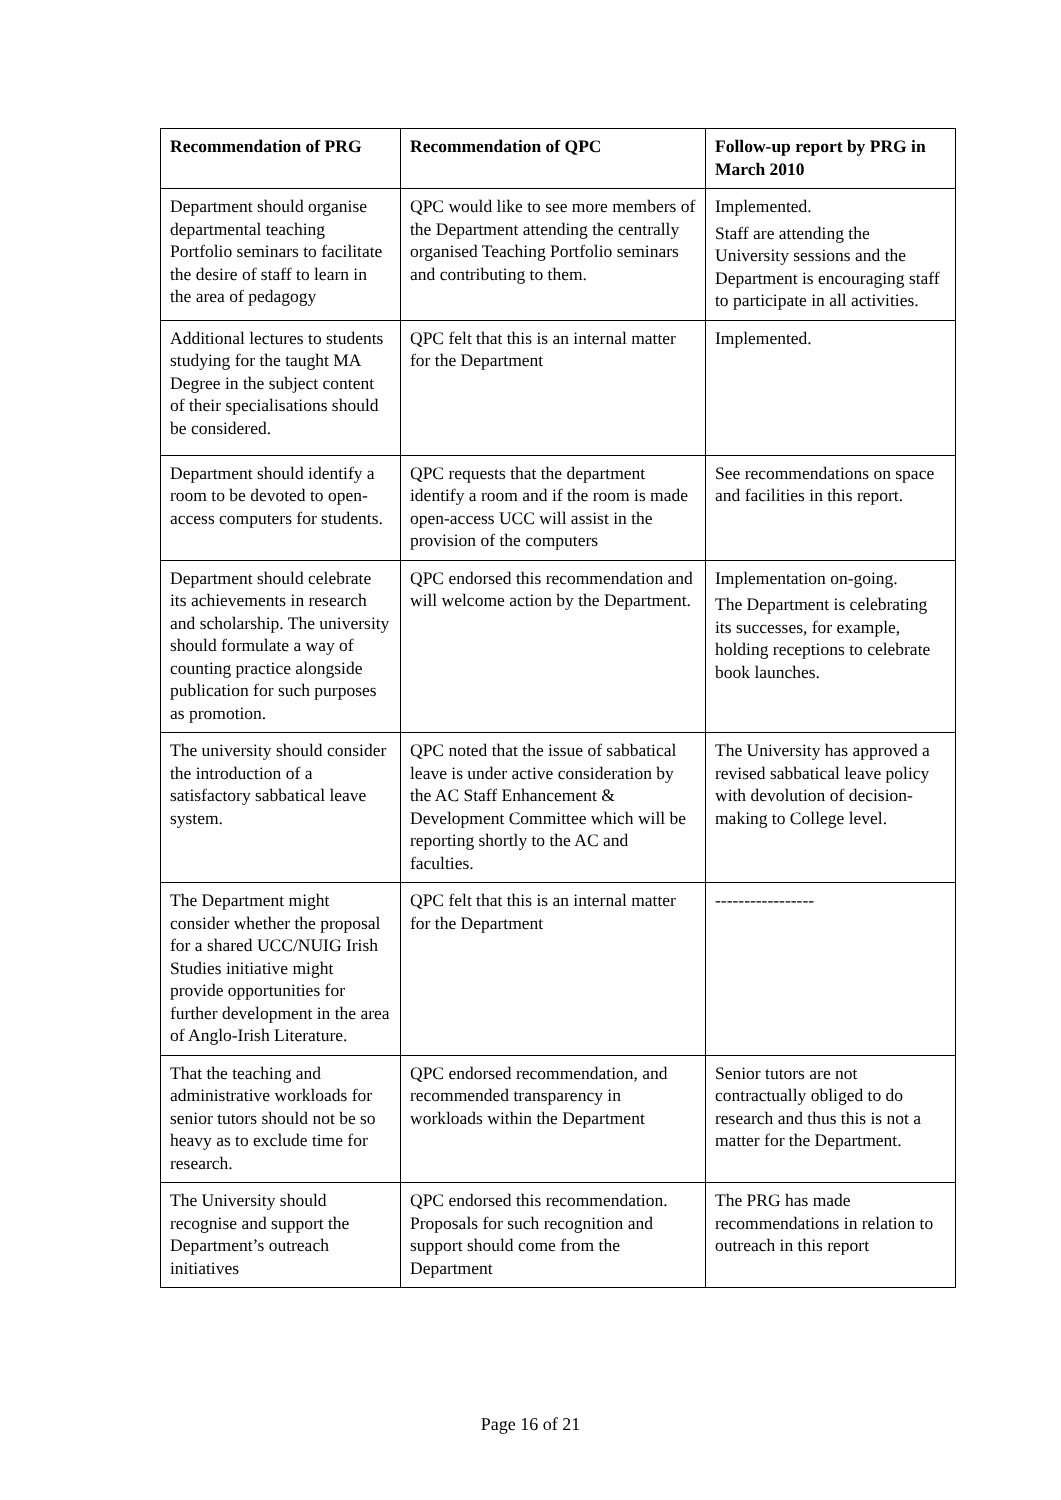| Recommendation of PRG | Recommendation of QPC | Follow-up report by PRG in March 2010 |
| --- | --- | --- |
| Department should organise departmental teaching Portfolio seminars to facilitate the desire of staff to learn in the area of pedagogy | QPC would like to see more members of the Department attending the centrally organised Teaching Portfolio seminars and contributing to them. | Implemented. Staff are attending the University sessions and the Department is encouraging staff to participate in all activities. |
| Additional lectures to students studying for the taught MA Degree in the subject content of their specialisations should be considered. | QPC felt that this is an internal matter for the Department | Implemented. |
| Department should identify a room to be devoted to open-access computers for students. | QPC requests that the department identify a room and if the room is made open-access UCC will assist in the provision of the computers | See recommendations on space and facilities in this report. |
| Department should celebrate its achievements in research and scholarship. The university should formulate a way of counting practice alongside publication for such purposes as promotion. | QPC endorsed this recommendation and will welcome action by the Department. | Implementation on-going. The Department is celebrating its successes, for example, holding receptions to celebrate book launches. |
| The university should consider the introduction of a satisfactory sabbatical leave system. | QPC noted that the issue of sabbatical leave is under active consideration by the AC Staff Enhancement & Development Committee which will be reporting shortly to the AC and faculties. | The University has approved a revised sabbatical leave policy with devolution of decision-making to College level. |
| The Department might consider whether the proposal for a shared UCC/NUIG Irish Studies initiative might provide opportunities for further development in the area of Anglo-Irish Literature. | QPC felt that this is an internal matter for the Department | ----------------- |
| That the teaching and administrative workloads for senior tutors should not be so heavy as to exclude time for research. | QPC endorsed recommendation, and recommended transparency in workloads within the Department | Senior tutors are not contractually obliged to do research and thus this is not a matter for the Department. |
| The University should recognise and support the Department’s outreach initiatives | QPC endorsed this recommendation. Proposals for such recognition and support should come from the Department | The PRG has made recommendations in relation to outreach in this report |
Page 16 of 21